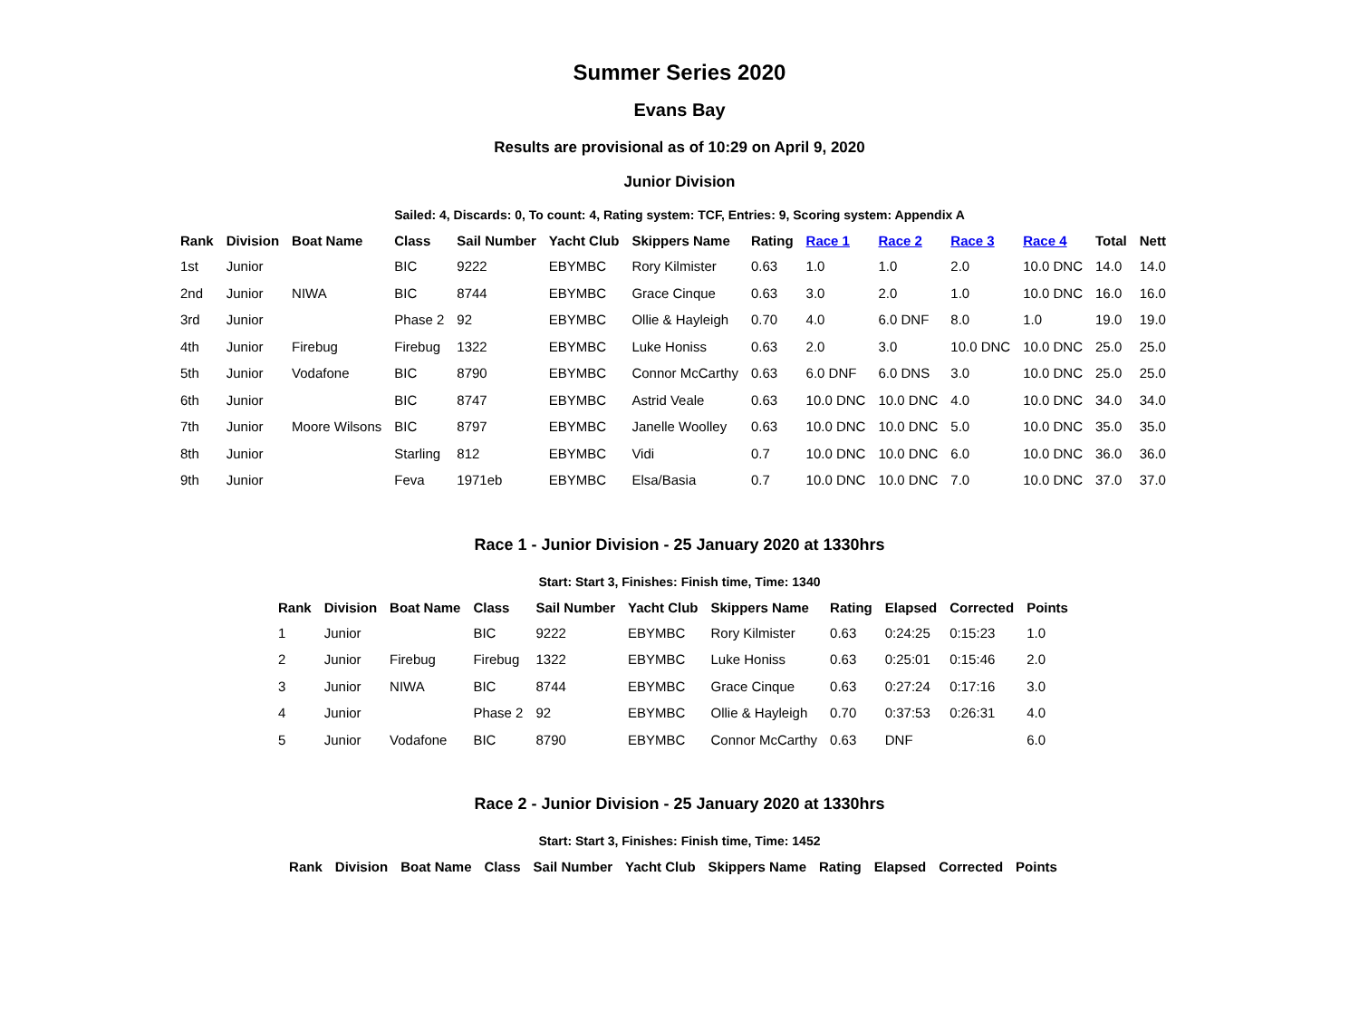Summer Series 2020
Evans Bay
Results are provisional as of 10:29 on April 9, 2020
Junior Division
Sailed: 4, Discards: 0, To count: 4, Rating system: TCF, Entries: 9, Scoring system: Appendix A
| Rank | Division | Boat Name | Class | Sail Number | Yacht Club | Skippers Name | Rating | Race 1 | Race 2 | Race 3 | Race 4 | Total | Nett |
| --- | --- | --- | --- | --- | --- | --- | --- | --- | --- | --- | --- | --- | --- |
| 1st | Junior | | BIC | 9222 | EBYMBC | Rory Kilmister | 0.63 | 1.0 | 1.0 | 2.0 | 10.0 DNC | 14.0 | 14.0 |
| 2nd | Junior | NIWA | BIC | 8744 | EBYMBC | Grace Cinque | 0.63 | 3.0 | 2.0 | 1.0 | 10.0 DNC | 16.0 | 16.0 |
| 3rd | Junior | | Phase 2 | 92 | EBYMBC | Ollie & Hayleigh | 0.70 | 4.0 | 6.0 DNF | 8.0 | 1.0 | 19.0 | 19.0 |
| 4th | Junior | Firebug | Firebug | 1322 | EBYMBC | Luke Honiss | 0.63 | 2.0 | 3.0 | 10.0 DNC | 10.0 DNC | 25.0 | 25.0 |
| 5th | Junior | Vodafone | BIC | 8790 | EBYMBC | Connor McCarthy | 0.63 | 6.0 DNF | 6.0 DNS | 3.0 | 10.0 DNC | 25.0 | 25.0 |
| 6th | Junior | | BIC | 8747 | EBYMBC | Astrid Veale | 0.63 | 10.0 DNC | 10.0 DNC | 4.0 | 10.0 DNC | 34.0 | 34.0 |
| 7th | Junior | Moore Wilsons | BIC | 8797 | EBYMBC | Janelle Woolley | 0.63 | 10.0 DNC | 10.0 DNC | 5.0 | 10.0 DNC | 35.0 | 35.0 |
| 8th | Junior | | Starling | 812 | EBYMBC | Vidi | 0.7 | 10.0 DNC | 10.0 DNC | 6.0 | 10.0 DNC | 36.0 | 36.0 |
| 9th | Junior | | Feva | 1971eb | EBYMBC | Elsa/Basia | 0.7 | 10.0 DNC | 10.0 DNC | 7.0 | 10.0 DNC | 37.0 | 37.0 |
Race 1 - Junior Division - 25 January 2020 at 1330hrs
Start: Start 3, Finishes: Finish time, Time: 1340
| Rank | Division | Boat Name | Class | Sail Number | Yacht Club | Skippers Name | Rating | Elapsed | Corrected | Points |
| --- | --- | --- | --- | --- | --- | --- | --- | --- | --- | --- |
| 1 | Junior | | BIC | 9222 | EBYMBC | Rory Kilmister | 0.63 | 0:24:25 | 0:15:23 | 1.0 |
| 2 | Junior | Firebug | Firebug | 1322 | EBYMBC | Luke Honiss | 0.63 | 0:25:01 | 0:15:46 | 2.0 |
| 3 | Junior | NIWA | BIC | 8744 | EBYMBC | Grace Cinque | 0.63 | 0:27:24 | 0:17:16 | 3.0 |
| 4 | Junior | | Phase 2 | 92 | EBYMBC | Ollie & Hayleigh | 0.70 | 0:37:53 | 0:26:31 | 4.0 |
| 5 | Junior | Vodafone | BIC | 8790 | EBYMBC | Connor McCarthy | 0.63 | DNF | | 6.0 |
Race 2 - Junior Division - 25 January 2020 at 1330hrs
Start: Start 3, Finishes: Finish time, Time: 1452
| Rank | Division | Boat Name | Class | Sail Number | Yacht Club | Skippers Name | Rating | Elapsed | Corrected | Points |
| --- | --- | --- | --- | --- | --- | --- | --- | --- | --- | --- |